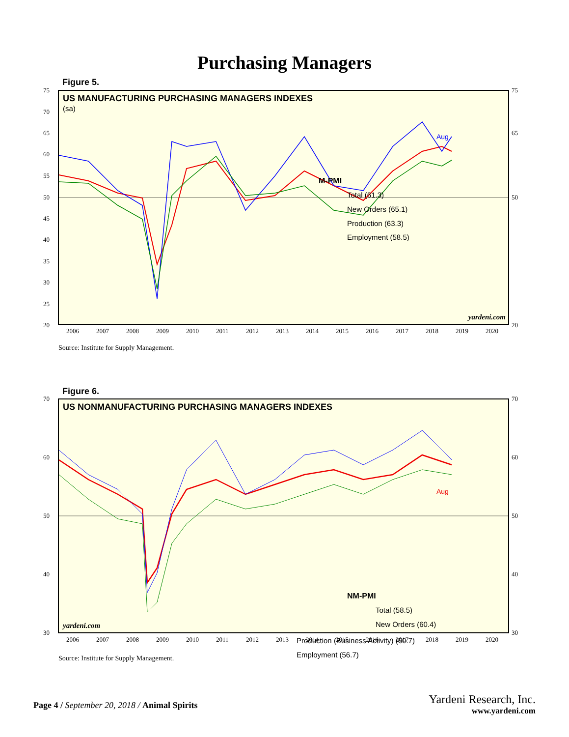Purchasing Managers
Figure 5.
US MANUFACTURING PURCHASING MANAGERS INDEXES
(sa)
75
70
65
60
55
50
45
40
35
30
25
20
75
65
50
20
2006
2007
2008
2009
2010
2011
2012
2013
2014
2015
2016
2017
2018
2019
2020
M-PMI
Total (61.3)
New Orders (65.1)
Production (63.3)
Employment (58.5)
Aug
yardeni.com
Source: Institute for Supply Management.
Figure 6.
US NONMANUFACTURING PURCHASING MANAGERS INDEXES
70
60
50
40
30
70
60
50
40
30
2006
2007
2008
2009
2010
2011
2012
2013
2014
2015
2016
2017
2018
2019
2020
NM-PMI
Total (58.5)
New Orders (60.4)
Aug
yardeni.com
Production (Business Activity) (60.7)
Employment (56.7)
Source: Institute for Supply Management.
Page 4 / September 20, 2018 / Animal Spirits
Yardeni Research, Inc.
www.yardeni.com